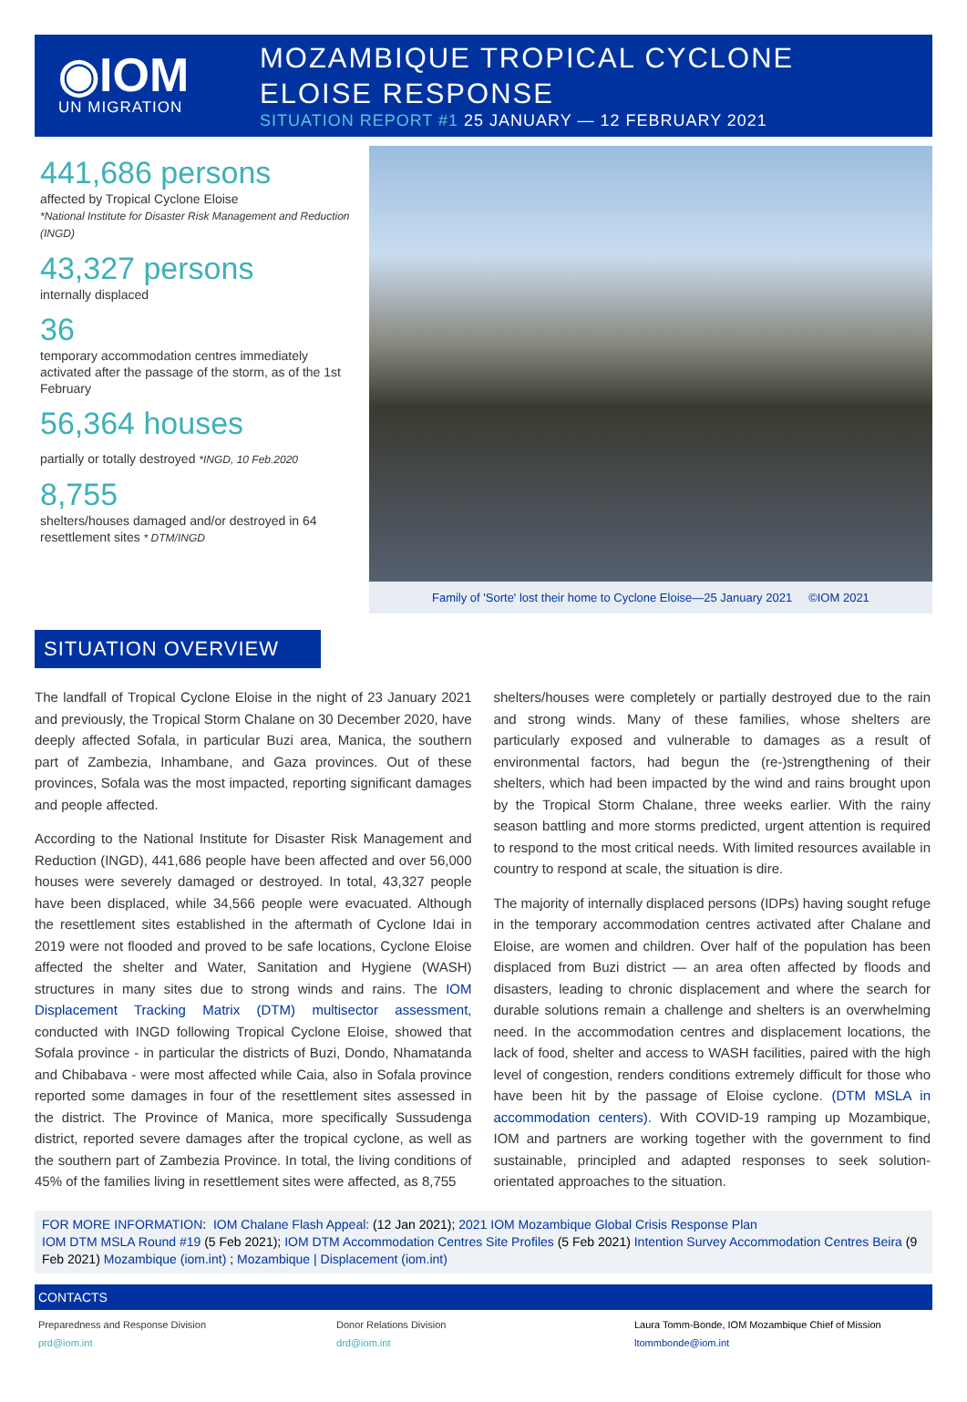◉IOM
UN MIGRATION
MOZAMBIQUE TROPICAL CYCLONE
ELOISE RESPONSE
SITUATION REPORT #1 25 JANUARY — 12 FEBRUARY 2021
441,686 persons
affected by Tropical Cyclone Eloise
*National Institute for Disaster Risk Management and Reduction (INGD)
43,327 persons
internally displaced
36
temporary accommodation centres immediately activated after the passage of the storm, as of the 1st February
56,364 houses
partially or totally destroyed *INGD, 10 Feb.2020
8,755
shelters/houses damaged and/or destroyed in 64 resettlement sites * DTM/INGD
Family of 'Sorte' lost their home to Cyclone Eloise—25 January 2021 ©IOM 2021
SITUATION OVERVIEW
The landfall of Tropical Cyclone Eloise in the night of 23 January 2021 and previously, the Tropical Storm Chalane on 30 December 2020, have deeply affected Sofala, in particular Buzi area, Manica, the southern part of Zambezia, Inhambane, and Gaza provinces. Out of these provinces, Sofala was the most impacted, reporting significant damages and people affected.
According to the National Institute for Disaster Risk Management and Reduction (INGD), 441,686 people have been affected and over 56,000 houses were severely damaged or destroyed. In total, 43,327 people have been displaced, while 34,566 people were evacuated. Although the resettlement sites established in the aftermath of Cyclone Idai in 2019 were not flooded and proved to be safe locations, Cyclone Eloise affected the shelter and Water, Sanitation and Hygiene (WASH) structures in many sites due to strong winds and rains. The IOM Displacement Tracking Matrix (DTM) multisector assessment, conducted with INGD following Tropical Cyclone Eloise, showed that Sofala province - in particular the districts of Buzi, Dondo, Nhamatanda and Chibabava - were most affected while Caia, also in Sofala province reported some damages in four of the resettlement sites assessed in the district. The Province of Manica, more specifically Sussudenga district, reported severe damages after the tropical cyclone, as well as the southern part of Zambezia Province. In total, the living conditions of 45% of the families living in resettlement sites were affected, as 8,755
shelters/houses were completely or partially destroyed due to the rain and strong winds. Many of these families, whose shelters are particularly exposed and vulnerable to damages as a result of environmental factors, had begun the (re-)strengthening of their shelters, which had been impacted by the wind and rains brought upon by the Tropical Storm Chalane, three weeks earlier. With the rainy season battling and more storms predicted, urgent attention is required to respond to the most critical needs. With limited resources available in country to respond at scale, the situation is dire.
The majority of internally displaced persons (IDPs) having sought refuge in the temporary accommodation centres activated after Chalane and Eloise, are women and children. Over half of the population has been displaced from Buzi district — an area often affected by floods and disasters, leading to chronic displacement and where the search for durable solutions remain a challenge and shelters is an overwhelming need. In the accommodation centres and displacement locations, the lack of food, shelter and access to WASH facilities, paired with the high level of congestion, renders conditions extremely difficult for those who have been hit by the passage of Eloise cyclone. (DTM MSLA in accommodation centers). With COVID-19 ramping up Mozambique, IOM and partners are working together with the government to find sustainable, principled and adapted responses to seek solution-orientated approaches to the situation.
FOR MORE INFORMATION: IOM Chalane Flash Appeal: (12 Jan 2021); 2021 IOM Mozambique Global Crisis Response Plan
IOM DTM MSLA Round #19 (5 Feb 2021); IOM DTM Accommodation Centres Site Profiles (5 Feb 2021) Intention Survey Accommodation Centres Beira (9 Feb 2021) Mozambique (iom.int) ; Mozambique | Displacement (iom.int)
CONTACTS
Preparedness and Response Division
prd@iom.int
Donor Relations Division
drd@iom.int
Laura Tomm-Bonde, IOM Mozambique Chief of Mission
ltommbonde@iom.int